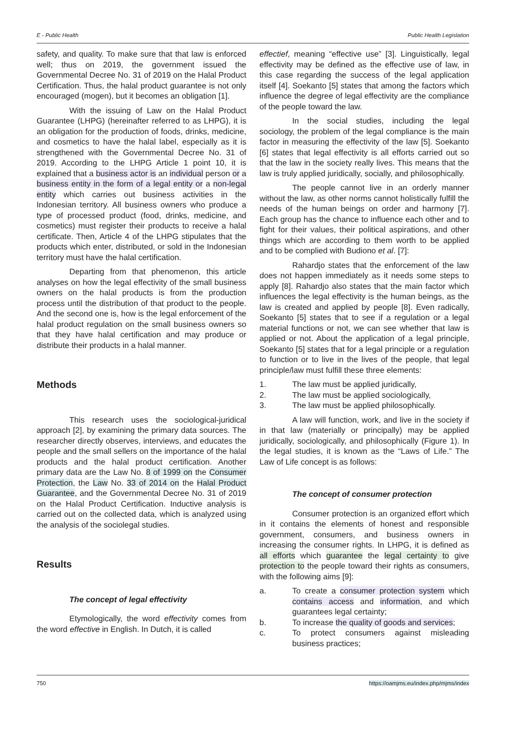E - Public Health Public Health Legislation
safety, and quality. To make sure that that law is enforced well; thus on 2019, the government issued the Governmental Decree No. 31 of 2019 on the Halal Product Certification. Thus, the halal product guarantee is not only encouraged (mogen), but it becomes an obligation [1].
With the issuing of Law on the Halal Product Guarantee (LHPG) (hereinafter referred to as LHPG), it is an obligation for the production of foods, drinks, medicine, and cosmetics to have the halal label, especially as it is strengthened with the Governmental Decree No. 31 of 2019. According to the LHPG Article 1 point 10, it is explained that a business actor is an individual person or a business entity in the form of a legal entity or a non-legal entity which carries out business activities in the Indonesian territory. All business owners who produce a type of processed product (food, drinks, medicine, and cosmetics) must register their products to receive a halal certificate. Then, Article 4 of the LHPG stipulates that the products which enter, distributed, or sold in the Indonesian territory must have the halal certification.
Departing from that phenomenon, this article analyses on how the legal effectivity of the small business owners on the halal products is from the production process until the distribution of that product to the people. And the second one is, how is the legal enforcement of the halal product regulation on the small business owners so that they have halal certification and may produce or distribute their products in a halal manner.
Methods
This research uses the sociological-juridical approach [2], by examining the primary data sources. The researcher directly observes, interviews, and educates the people and the small sellers on the importance of the halal products and the halal product certification. Another primary data are the Law No. 8 of 1999 on the Consumer Protection, the Law No. 33 of 2014 on the Halal Product Guarantee, and the Governmental Decree No. 31 of 2019 on the Halal Product Certification. Inductive analysis is carried out on the collected data, which is analyzed using the analysis of the sociolegal studies.
Results
The concept of legal effectivity
Etymologically, the word effectivity comes from the word effective in English. In Dutch, it is called
effectief, meaning “effective use” [3]. Linguistically, legal effectivity may be defined as the effective use of law, in this case regarding the success of the legal application itself [4]. Soekanto [5] states that among the factors which influence the degree of legal effectivity are the compliance of the people toward the law.
In the social studies, including the legal sociology, the problem of the legal compliance is the main factor in measuring the effectivity of the law [5]. Soekanto [6] states that legal effectivity is all efforts carried out so that the law in the society really lives. This means that the law is truly applied juridically, socially, and philosophically.
The people cannot live in an orderly manner without the law, as other norms cannot holistically fulfill the needs of the human beings on order and harmony [7]. Each group has the chance to influence each other and to fight for their values, their political aspirations, and other things which are according to them worth to be applied and to be complied with Budiono et al. [7]:
Rahardjo states that the enforcement of the law does not happen immediately as it needs some steps to apply [8]. Rahardjo also states that the main factor which influences the legal effectivity is the human beings, as the law is created and applied by people [8]. Even radically, Soekanto [5] states that to see if a regulation or a legal material functions or not, we can see whether that law is applied or not. About the application of a legal principle, Soekanto [5] states that for a legal principle or a regulation to function or to live in the lives of the people, that legal principle/law must fulfill these three elements:
1. The law must be applied juridically,
2. The law must be applied sociologically,
3. The law must be applied philosophically.
A law will function, work, and live in the society if in that law (materially or principally) may be applied juridically, sociologically, and philosophically (Figure 1). In the legal studies, it is known as the “Laws of Life.” The Law of Life concept is as follows:
The concept of consumer protection
Consumer protection is an organized effort which in it contains the elements of honest and responsible government, consumers, and business owners in increasing the consumer rights. In LHPG, it is defined as all efforts which guarantee the legal certainty to give protection to the people toward their rights as consumers, with the following aims [9]:
a. To create a consumer protection system which contains access and information, and which guarantees legal certainty;
b. To increase the quality of goods and services;
c. To protect consumers against misleading business practices;
750 https://oamjms.eu/index.php/mjms/index